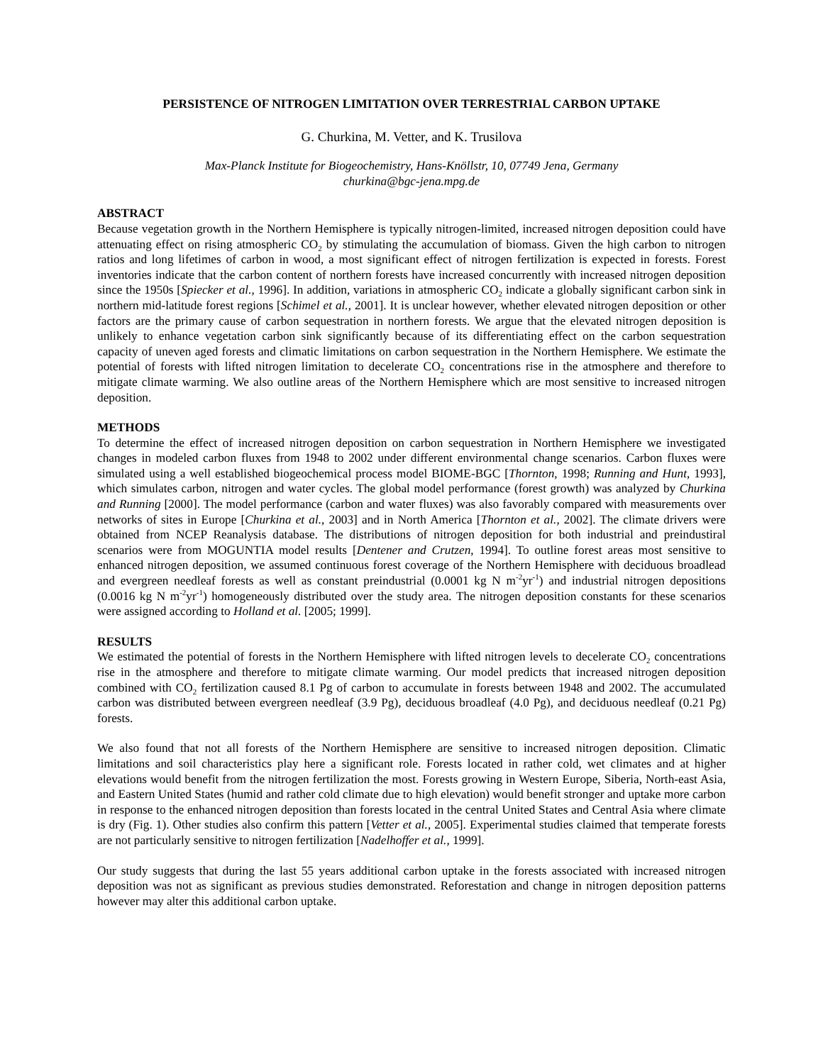PERSISTENCE OF NITROGEN LIMITATION OVER TERRESTRIAL CARBON UPTAKE
G. Churkina, M. Vetter, and K. Trusilova
Max-Planck Institute for Biogeochemistry, Hans-Knöllstr, 10, 07749 Jena, Germany
churkina@bgc-jena.mpg.de
ABSTRACT
Because vegetation growth in the Northern Hemisphere is typically nitrogen-limited, increased nitrogen deposition could have attenuating effect on rising atmospheric CO<sub>2</sub> by stimulating the accumulation of biomass. Given the high carbon to nitrogen ratios and long lifetimes of carbon in wood, a most significant effect of nitrogen fertilization is expected in forests. Forest inventories indicate that the carbon content of northern forests have increased concurrently with increased nitrogen deposition since the 1950s [Spiecker et al., 1996]. In addition, variations in atmospheric CO<sub>2</sub> indicate a globally significant carbon sink in northern mid-latitude forest regions [Schimel et al., 2001]. It is unclear however, whether elevated nitrogen deposition or other factors are the primary cause of carbon sequestration in northern forests. We argue that the elevated nitrogen deposition is unlikely to enhance vegetation carbon sink significantly because of its differentiating effect on the carbon sequestration capacity of uneven aged forests and climatic limitations on carbon sequestration in the Northern Hemisphere. We estimate the potential of forests with lifted nitrogen limitation to decelerate CO<sub>2</sub> concentrations rise in the atmosphere and therefore to mitigate climate warming. We also outline areas of the Northern Hemisphere which are most sensitive to increased nitrogen deposition.
METHODS
To determine the effect of increased nitrogen deposition on carbon sequestration in Northern Hemisphere we investigated changes in modeled carbon fluxes from 1948 to 2002 under different environmental change scenarios. Carbon fluxes were simulated using a well established biogeochemical process model BIOME-BGC [Thornton, 1998; Running and Hunt, 1993], which simulates carbon, nitrogen and water cycles. The global model performance (forest growth) was analyzed by Churkina and Running [2000]. The model performance (carbon and water fluxes) was also favorably compared with measurements over networks of sites in Europe [Churkina et al., 2003] and in North America [Thornton et al., 2002]. The climate drivers were obtained from NCEP Reanalysis database. The distributions of nitrogen deposition for both industrial and preindustiral scenarios were from MOGUNTIA model results [Dentener and Crutzen, 1994]. To outline forest areas most sensitive to enhanced nitrogen deposition, we assumed continuous forest coverage of the Northern Hemisphere with deciduous broadlead and evergreen needleaf forests as well as constant preindustrial (0.0001 kg N m<sup>-2</sup>yr<sup>-1</sup>) and industrial nitrogen depositions (0.0016 kg N m<sup>-2</sup>yr<sup>-1</sup>) homogeneously distributed over the study area. The nitrogen deposition constants for these scenarios were assigned according to Holland et al. [2005; 1999].
RESULTS
We estimated the potential of forests in the Northern Hemisphere with lifted nitrogen levels to decelerate CO<sub>2</sub> concentrations rise in the atmosphere and therefore to mitigate climate warming. Our model predicts that increased nitrogen deposition combined with CO<sub>2</sub> fertilization caused 8.1 Pg of carbon to accumulate in forests between 1948 and 2002. The accumulated carbon was distributed between evergreen needleaf (3.9 Pg), deciduous broadleaf (4.0 Pg), and deciduous needleaf (0.21 Pg) forests.
We also found that not all forests of the Northern Hemisphere are sensitive to increased nitrogen deposition. Climatic limitations and soil characteristics play here a significant role. Forests located in rather cold, wet climates and at higher elevations would benefit from the nitrogen fertilization the most. Forests growing in Western Europe, Siberia, North-east Asia, and Eastern United States (humid and rather cold climate due to high elevation) would benefit stronger and uptake more carbon in response to the enhanced nitrogen deposition than forests located in the central United States and Central Asia where climate is dry (Fig. 1). Other studies also confirm this pattern [Vetter et al., 2005]. Experimental studies claimed that temperate forests are not particularly sensitive to nitrogen fertilization [Nadelhoffer et al., 1999].
Our study suggests that during the last 55 years additional carbon uptake in the forests associated with increased nitrogen deposition was not as significant as previous studies demonstrated. Reforestation and change in nitrogen deposition patterns however may alter this additional carbon uptake.